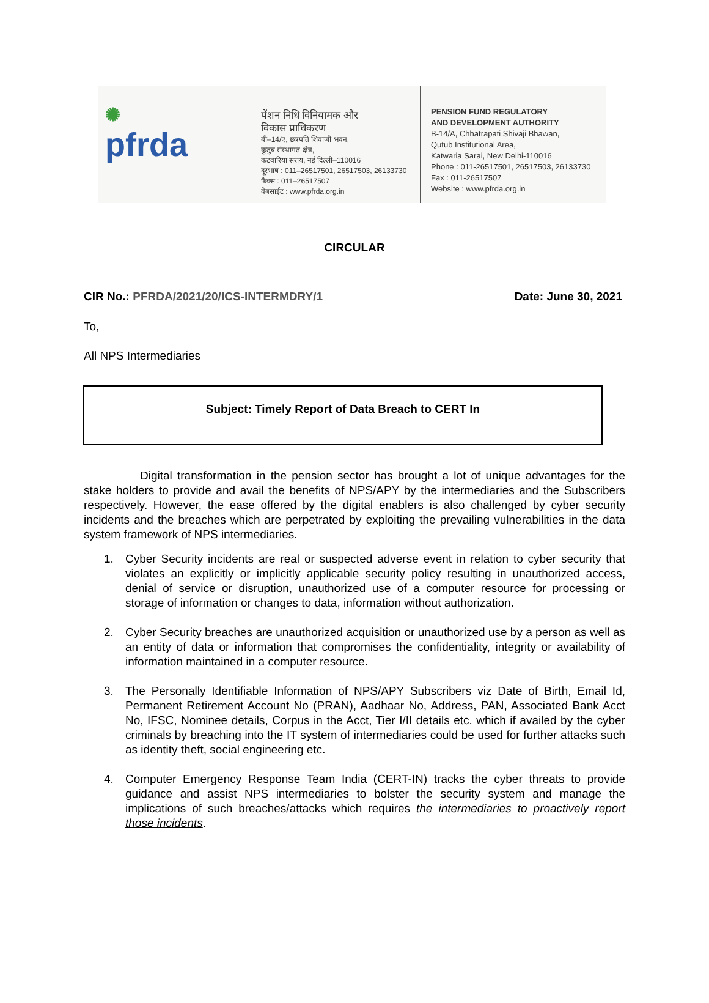✺
pfrda
पेंशन निधि विनियामक और
विकास प्राधिकरण
बी–14/ए, छत्रपति शिवाजी भवन,
कुतुब संस्थागत क्षेत्र,
कटवारिया सराय, नई दिल्ली–110016
दूरभाष : 011–26517501, 26517503, 26133730
फैक्स : 011–26517507
वेबसाईट : www.pfrda.org.in
PENSION FUND REGULATORY
AND DEVELOPMENT AUTHORITY
B-14/A, Chhatrapati Shivaji Bhawan,
Qutub Institutional Area,
Katwaria Sarai, New Delhi-110016
Phone : 011-26517501, 26517503, 26133730
Fax : 011-26517507
Website : www.pfrda.org.in
CIRCULAR
CIR No.: PFRDA/2021/20/ICS-INTERMDRY/1
Date: June 30, 2021
To,
All NPS Intermediaries
Subject: Timely Report of Data Breach to CERT In
Digital transformation in the pension sector has brought a lot of unique advantages for the stake holders to provide and avail the benefits of NPS/APY by the intermediaries and the Subscribers respectively. However, the ease offered by the digital enablers is also challenged by cyber security incidents and the breaches which are perpetrated by exploiting the prevailing vulnerabilities in the data system framework of NPS intermediaries.
1. Cyber Security incidents are real or suspected adverse event in relation to cyber security that violates an explicitly or implicitly applicable security policy resulting in unauthorized access, denial of service or disruption, unauthorized use of a computer resource for processing or storage of information or changes to data, information without authorization.
2. Cyber Security breaches are unauthorized acquisition or unauthorized use by a person as well as an entity of data or information that compromises the confidentiality, integrity or availability of information maintained in a computer resource.
3. The Personally Identifiable Information of NPS/APY Subscribers viz Date of Birth, Email Id, Permanent Retirement Account No (PRAN), Aadhaar No, Address, PAN, Associated Bank Acct No, IFSC, Nominee details, Corpus in the Acct, Tier I/II details etc. which if availed by the cyber criminals by breaching into the IT system of intermediaries could be used for further attacks such as identity theft, social engineering etc.
4. Computer Emergency Response Team India (CERT-IN) tracks the cyber threats to provide guidance and assist NPS intermediaries to bolster the security system and manage the implications of such breaches/attacks which requires the intermediaries to proactively report those incidents.